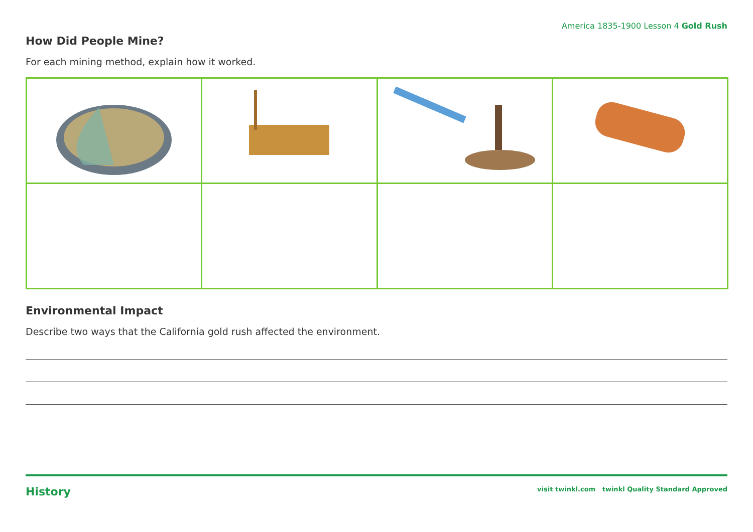America 1835-1900 Lesson 4 Gold Rush
How Did People Mine?
For each mining method, explain how it worked.
Environmental Impact
Describe two ways that the California gold rush affected the environment.
History visit twinkl.com twinkl Quality Standard Approved